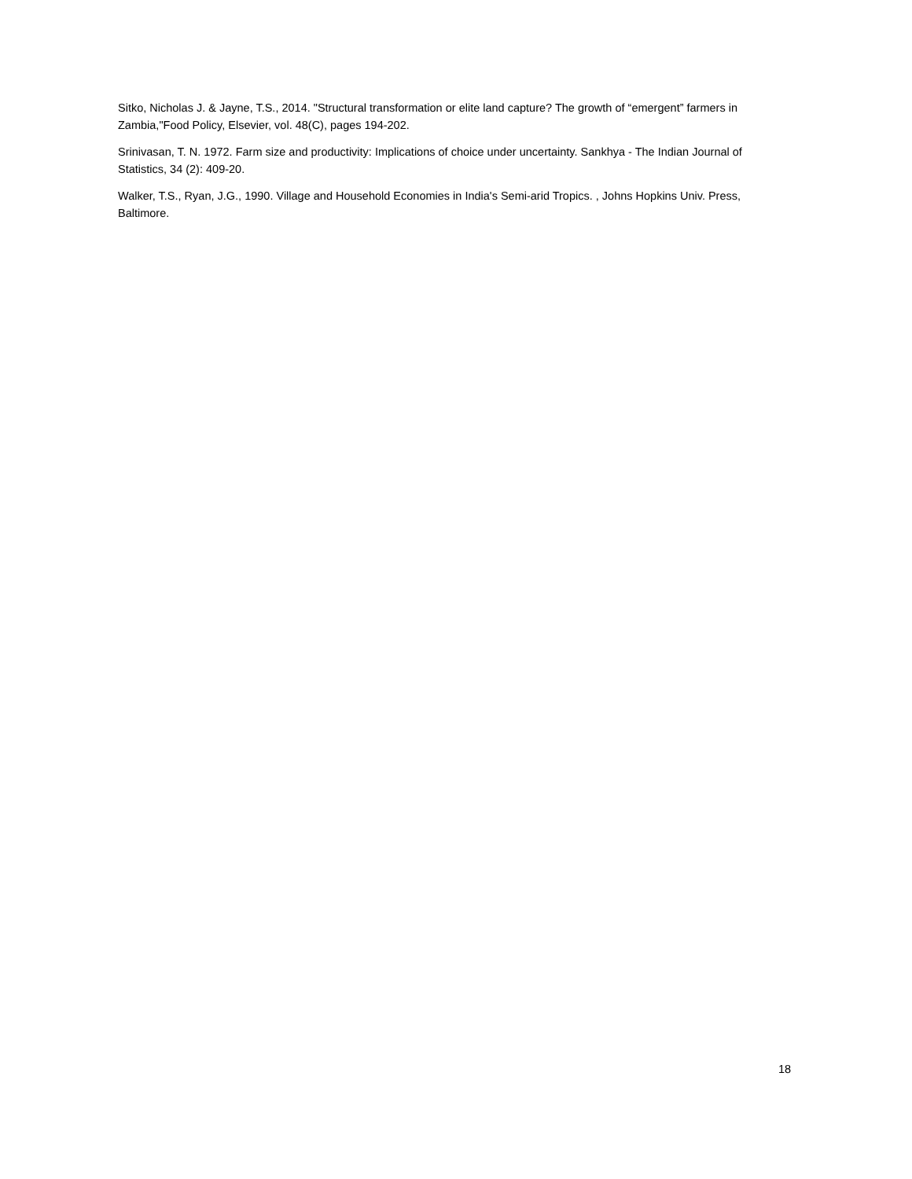Sitko, Nicholas J. & Jayne, T.S., 2014. "Structural transformation or elite land capture? The growth of “emergent” farmers in Zambia,"Food Policy, Elsevier, vol. 48(C), pages 194-202.
Srinivasan, T. N. 1972. Farm size and productivity: Implications of choice under uncertainty. Sankhya - The Indian Journal of Statistics, 34 (2): 409-20.
Walker, T.S., Ryan, J.G., 1990. Village and Household Economies in India's Semi-arid Tropics. , Johns Hopkins Univ. Press, Baltimore.
18